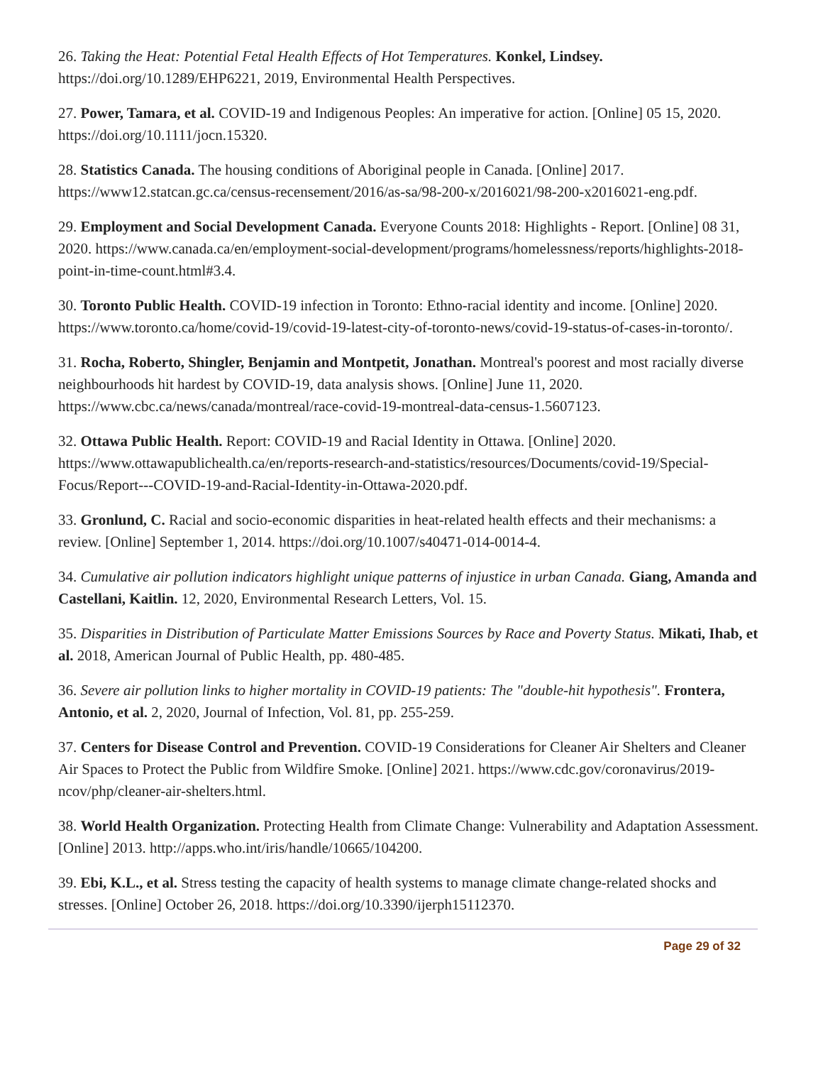26. Taking the Heat: Potential Fetal Health Effects of Hot Temperatures. Konkel, Lindsey. https://doi.org/10.1289/EHP6221, 2019, Environmental Health Perspectives.
27. Power, Tamara, et al. COVID-19 and Indigenous Peoples: An imperative for action. [Online] 05 15, 2020. https://doi.org/10.1111/jocn.15320.
28. Statistics Canada. The housing conditions of Aboriginal people in Canada. [Online] 2017. https://www12.statcan.gc.ca/census-recensement/2016/as-sa/98-200-x/2016021/98-200-x2016021-eng.pdf.
29. Employment and Social Development Canada. Everyone Counts 2018: Highlights - Report. [Online] 08 31, 2020. https://www.canada.ca/en/employment-social-development/programs/homelessness/reports/highlights-2018-point-in-time-count.html#3.4.
30. Toronto Public Health. COVID-19 infection in Toronto: Ethno-racial identity and income. [Online] 2020. https://www.toronto.ca/home/covid-19/covid-19-latest-city-of-toronto-news/covid-19-status-of-cases-in-toronto/.
31. Rocha, Roberto, Shingler, Benjamin and Montpetit, Jonathan. Montreal's poorest and most racially diverse neighbourhoods hit hardest by COVID-19, data analysis shows. [Online] June 11, 2020. https://www.cbc.ca/news/canada/montreal/race-covid-19-montreal-data-census-1.5607123.
32. Ottawa Public Health. Report: COVID-19 and Racial Identity in Ottawa. [Online] 2020. https://www.ottawapublichealth.ca/en/reports-research-and-statistics/resources/Documents/covid-19/Special-Focus/Report---COVID-19-and-Racial-Identity-in-Ottawa-2020.pdf.
33. Gronlund, C. Racial and socio-economic disparities in heat-related health effects and their mechanisms: a review. [Online] September 1, 2014. https://doi.org/10.1007/s40471-014-0014-4.
34. Cumulative air pollution indicators highlight unique patterns of injustice in urban Canada. Giang, Amanda and Castellani, Kaitlin. 12, 2020, Environmental Research Letters, Vol. 15.
35. Disparities in Distribution of Particulate Matter Emissions Sources by Race and Poverty Status. Mikati, Ihab, et al. 2018, American Journal of Public Health, pp. 480-485.
36. Severe air pollution links to higher mortality in COVID-19 patients: The "double-hit hypothesis". Frontera, Antonio, et al. 2, 2020, Journal of Infection, Vol. 81, pp. 255-259.
37. Centers for Disease Control and Prevention. COVID-19 Considerations for Cleaner Air Shelters and Cleaner Air Spaces to Protect the Public from Wildfire Smoke. [Online] 2021. https://www.cdc.gov/coronavirus/2019-ncov/php/cleaner-air-shelters.html.
38. World Health Organization. Protecting Health from Climate Change: Vulnerability and Adaptation Assessment. [Online] 2013. http://apps.who.int/iris/handle/10665/104200.
39. Ebi, K.L., et al. Stress testing the capacity of health systems to manage climate change-related shocks and stresses. [Online] October 26, 2018. https://doi.org/10.3390/ijerph15112370.
Page 29 of 32